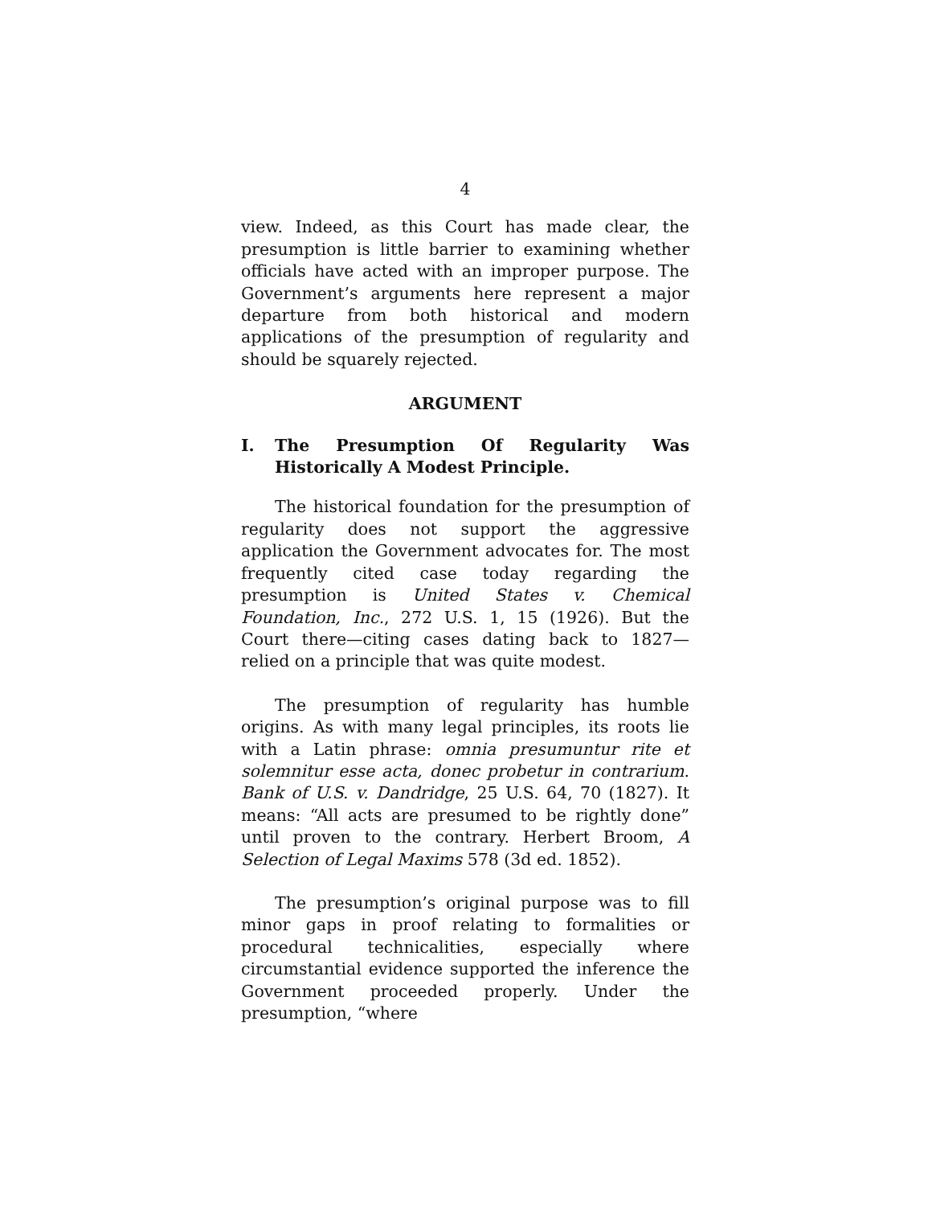4
view. Indeed, as this Court has made clear, the presumption is little barrier to examining whether officials have acted with an improper purpose. The Government’s arguments here represent a major departure from both historical and modern applications of the presumption of regularity and should be squarely rejected.
ARGUMENT
I. The Presumption Of Regularity Was Historically A Modest Principle.
The historical foundation for the presumption of regularity does not support the aggressive application the Government advocates for. The most frequently cited case today regarding the presumption is United States v. Chemical Foundation, Inc., 272 U.S. 1, 15 (1926). But the Court there—citing cases dating back to 1827—relied on a principle that was quite modest.
The presumption of regularity has humble origins. As with many legal principles, its roots lie with a Latin phrase: omnia presumuntur rite et solemnitur esse acta, donec probetur in contrarium. Bank of U.S. v. Dandridge, 25 U.S. 64, 70 (1827). It means: “All acts are presumed to be rightly done” until proven to the contrary. Herbert Broom, A Selection of Legal Maxims 578 (3d ed. 1852).
The presumption’s original purpose was to fill minor gaps in proof relating to formalities or procedural technicalities, especially where circumstantial evidence supported the inference the Government proceeded properly. Under the presumption, “where